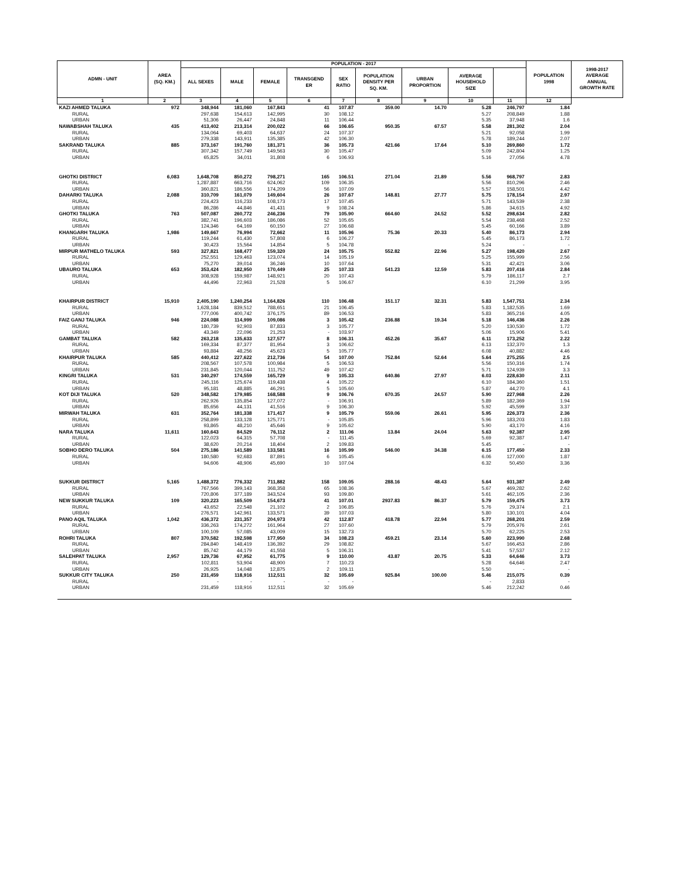| ADMN - UNIT | | AREA (SQ. KM.) | POPULATION - 2017 | | | | | | | | | POPULATION 1998 | 1998-2017 AVERAGE ANNUAL GROWTH RATE |
| --- | --- | --- | --- | --- | --- | --- | --- | --- | --- | --- | --- | --- | --- |
| | | | ALL SEXES | MALE | FEMALE | TRANSGEND ER | SEX RATIO | POPULATION DENSITY PER SQ. KM. | URBAN PROPORTION | AVERAGE HOUSEHOLD SIZE | | | |
| 1 | | 2 | 3 | 4 | 5 | 6 | 7 | 8 | 9 | 10 | 11 | 12 | |
| KAZI AHMED TALUKA | | 972 | 348,944 | 181,060 | 167,843 | 41 | 107.87 | 359.00 | 14.70 | 5.28 | 246,797 | 1.84 | |
| | RURAL | | 297,638 | 154,613 | 142,995 | 30 | 108.12 | | | 5.27 | 208,849 | 1.88 | |
| | URBAN | | 51,306 | 26,447 | 24,848 | 11 | 106.44 | | | 5.35 | 37,948 | 1.6 | |
| NAWABSHAH TALUKA | | 435 | 413,402 | 213,314 | 200,022 | 66 | 106.65 | 950.35 | 67.57 | 5.58 | 281,302 | 2.04 | |
| | RURAL | | 134,064 | 69,403 | 64,637 | 24 | 107.37 | | | 5.21 | 92,058 | 1.99 | |
| | URBAN | | 279,338 | 143,911 | 135,385 | 42 | 106.30 | | | 5.78 | 189,244 | 2.07 | |
| SAKRAND TALUKA | | 885 | 373,167 | 191,760 | 181,371 | 36 | 105.73 | 421.66 | 17.64 | 5.10 | 269,860 | 1.72 | |
| | RURAL | | 307,342 | 157,749 | 149,563 | 30 | 105.47 | | | 5.09 | 242,804 | 1.25 | |
| | URBAN | | 65,825 | 34,011 | 31,808 | 6 | 106.93 | | | 5.16 | 27,056 | 4.78 | |
| GHOTKI DISTRICT | | 6,083 | 1,648,708 | 850,272 | 798,271 | 165 | 106.51 | 271.04 | 21.89 | 5.56 | 968,797 | 2.83 | |
| | RURAL | | 1,287,887 | 663,716 | 624,062 | 109 | 106.35 | | | 5.56 | 810,296 | 2.46 | |
| | URBAN | | 360,821 | 186,556 | 174,209 | 56 | 107.09 | | | 5.57 | 158,501 | 4.42 | |
| DAHARKI TALUKA | | 2,088 | 310,709 | 161,079 | 149,604 | 26 | 107.67 | 148.81 | 27.77 | 5.75 | 178,154 | 2.97 | |
| | RURAL | | 224,423 | 116,233 | 108,173 | 17 | 107.45 | | | 5.71 | 143,539 | 2.38 | |
| | URBAN | | 86,286 | 44,846 | 41,431 | 9 | 108.24 | | | 5.86 | 34,615 | 4.92 | |
| GHOTKI TALUKA | | 763 | 507,087 | 260,772 | 246,236 | 79 | 105.90 | 664.60 | 24.52 | 5.52 | 298,634 | 2.82 | |
| | RURAL | | 382,741 | 196,603 | 186,086 | 52 | 105.65 | | | 5.54 | 238,468 | 2.52 | |
| | URBAN | | 124,346 | 64,169 | 60,150 | 27 | 106.68 | | | 5.45 | 60,166 | 3.89 | |
| KHANGARH TALUKA | | 1,986 | 149,667 | 76,994 | 72,662 | 11 | 105.96 | 75.36 | 20.33 | 5.40 | 86,173 | 2.94 | |
| | RURAL | | 119,244 | 61,430 | 57,808 | 6 | 106.27 | | | 5.45 | 86,173 | 1.72 | |
| | URBAN | | 30,423 | 15,564 | 14,854 | 5 | 104.78 | | | 5.24 | - | - | |
| MIRPUR MATHELO TALUKA | | 593 | 327,821 | 168,477 | 159,320 | 24 | 105.75 | 552.82 | 22.96 | 5.27 | 198,420 | 2.67 | |
| | RURAL | | 252,551 | 129,463 | 123,074 | 14 | 105.19 | | | 5.25 | 155,999 | 2.56 | |
| | URBAN | | 75,270 | 39,014 | 36,246 | 10 | 107.64 | | | 5.31 | 42,421 | 3.06 | |
| UBAURO TALUKA | | 653 | 353,424 | 182,950 | 170,449 | 25 | 107.33 | 541.23 | 12.59 | 5.83 | 207,416 | 2.84 | |
| | RURAL | | 308,928 | 159,987 | 148,921 | 20 | 107.43 | | | 5.79 | 186,117 | 2.7 | |
| | URBAN | | 44,496 | 22,963 | 21,528 | 5 | 106.67 | | | 6.10 | 21,299 | 3.95 | |
| KHAIRPUR DISTRICT | | 15,910 | 2,405,190 | 1,240,254 | 1,164,826 | 110 | 106.48 | 151.17 | 32.31 | 5.83 | 1,547,751 | 2.34 | |
| | RURAL | | 1,628,184 | 839,512 | 788,651 | 21 | 106.45 | | | 5.83 | 1,182,535 | 1.69 | |
| | URBAN | | 777,006 | 400,742 | 376,175 | 89 | 106.53 | | | 5.83 | 365,216 | 4.05 | |
| FAIZ GANJ TALUKA | | 946 | 224,088 | 114,999 | 109,086 | 3 | 105.42 | 236.88 | 19.34 | 5.18 | 146,436 | 2.26 | |
| | RURAL | | 180,739 | 92,903 | 87,833 | 3 | 105.77 | | | 5.20 | 130,530 | 1.72 | |
| | URBAN | | 43,349 | 22,096 | 21,253 | - | 103.97 | | | 5.06 | 15,906 | 5.41 | |
| GAMBAT TALUKA | | 582 | 263,218 | 135,633 | 127,577 | 8 | 106.31 | 452.26 | 35.67 | 6.11 | 173,252 | 2.22 | |
| | RURAL | | 169,334 | 87,377 | 81,954 | 3 | 106.62 | | | 6.13 | 132,370 | 1.3 | |
| | URBAN | | 93,884 | 48,256 | 45,623 | 5 | 105.77 | | | 6.08 | 40,882 | 4.46 | |
| KHAIRPUR TALUKA | | 585 | 440,412 | 227,622 | 212,736 | 54 | 107.00 | 752.84 | 52.64 | 5.64 | 275,255 | 2.5 | |
| | RURAL | | 208,567 | 107,578 | 100,984 | 5 | 106.53 | | | 5.56 | 150,316 | 1.74 | |
| | URBAN | | 231,845 | 120,044 | 111,752 | 49 | 107.42 | | | 5.71 | 124,939 | 3.3 | |
| KINGRI TALUKA | | 531 | 340,297 | 174,559 | 165,729 | 9 | 105.33 | 640.86 | 27.97 | 6.03 | 228,630 | 2.11 | |
| | RURAL | | 245,116 | 125,674 | 119,438 | 4 | 105.22 | | | 6.10 | 184,360 | 1.51 | |
| | URBAN | | 95,181 | 48,885 | 46,291 | 5 | 105.60 | | | 5.87 | 44,270 | 4.1 | |
| KOT DIJI TALUKA | | 520 | 348,582 | 179,985 | 168,588 | 9 | 106.76 | 670.35 | 24.57 | 5.90 | 227,968 | 2.26 | |
| | RURAL | | 262,926 | 135,854 | 127,072 | - | 106.91 | | | 5.89 | 182,369 | 1.94 | |
| | URBAN | | 85,656 | 44,131 | 41,516 | 9 | 106.30 | | | 5.92 | 45,599 | 3.37 | |
| MIRWAH TALUKA | | 631 | 352,764 | 181,338 | 171,417 | 9 | 105.79 | 559.06 | 26.61 | 5.95 | 226,373 | 2.36 | |
| | RURAL | | 258,899 | 133,128 | 125,771 | - | 105.85 | | | 5.96 | 183,203 | 1.83 | |
| | URBAN | | 93,865 | 48,210 | 45,646 | 9 | 105.62 | | | 5.90 | 43,170 | 4.16 | |
| NARA TALUKA | | 11,611 | 160,643 | 84,529 | 76,112 | 2 | 111.06 | 13.84 | 24.04 | 5.63 | 92,387 | 2.95 | |
| | RURAL | | 122,023 | 64,315 | 57,708 | - | 111.45 | | | 5.69 | 92,387 | 1.47 | |
| | URBAN | | 38,620 | 20,214 | 18,404 | 2 | 109.83 | | | 5.45 | - | - | |
| SOBHO DERO TALUKA | | 504 | 275,186 | 141,589 | 133,581 | 16 | 105.99 | 546.00 | 34.38 | 6.15 | 177,450 | 2.33 | |
| | RURAL | | 180,580 | 92,683 | 87,891 | 6 | 105.45 | | | 6.06 | 127,000 | 1.87 | |
| | URBAN | | 94,606 | 48,906 | 45,690 | 10 | 107.04 | | | 6.32 | 50,450 | 3.36 | |
| SUKKUR DISTRICT | | 5,165 | 1,488,372 | 776,332 | 711,882 | 158 | 109.05 | 288.16 | 48.43 | 5.64 | 931,387 | 2.49 | |
| | RURAL | | 767,566 | 399,143 | 368,358 | 65 | 108.36 | | | 5.67 | 469,282 | 2.62 | |
| | URBAN | | 720,806 | 377,189 | 343,524 | 93 | 109.80 | | | 5.61 | 462,105 | 2.36 | |
| NEW SUKKUR TALUKA | | 109 | 320,223 | 165,509 | 154,673 | 41 | 107.01 | 2937.83 | 86.37 | 5.79 | 159,475 | 3.73 | |
| | RURAL | | 43,652 | 22,548 | 21,102 | 2 | 106.85 | | | 5.76 | 29,374 | 2.1 | |
| | URBAN | | 276,571 | 142,961 | 133,571 | 39 | 107.03 | | | 5.80 | 130,101 | 4.04 | |
| PANO AQIL TALUKA | | 1,042 | 436,372 | 231,357 | 204,973 | 42 | 112.87 | 418.78 | 22.94 | 5.77 | 268,201 | 2.59 | |
| | RURAL | | 336,263 | 174,272 | 161,964 | 27 | 107.60 | | | 5.79 | 205,976 | 2.61 | |
| | URBAN | | 100,109 | 57,085 | 43,009 | 15 | 132.73 | | | 5.70 | 62,225 | 2.53 | |
| ROHRI TALUKA | | 807 | 370,582 | 192,598 | 177,950 | 34 | 108.23 | 459.21 | 23.14 | 5.60 | 223,990 | 2.68 | |
| | RURAL | | 284,840 | 148,419 | 136,392 | 29 | 108.82 | | | 5.67 | 166,453 | 2.86 | |
| | URBAN | | 85,742 | 44,179 | 41,558 | 5 | 106.31 | | | 5.41 | 57,537 | 2.12 | |
| SALEHPAT TALUKA | | 2,957 | 129,736 | 67,952 | 61,775 | 9 | 110.00 | 43.87 | 20.75 | 5.33 | 64,646 | 3.73 | |
| | RURAL | | 102,811 | 53,904 | 48,900 | 7 | 110.23 | | | 5.28 | 64,646 | 2.47 | |
| | URBAN | | 26,925 | 14,048 | 12,875 | 2 | 109.11 | | | 5.50 | - | - | |
| SUKKUR CITY TALUKA | | 250 | 231,459 | 118,916 | 112,511 | 32 | 105.69 | 925.84 | 100.00 | 5.46 | 215,075 | 0.39 | |
| | RURAL | | - | - | - | - | - | | | - | 2,833 | - | |
| | URBAN | | 231,459 | 118,916 | 112,511 | 32 | 105.69 | | | 5.46 | 212,242 | 0.46 | |